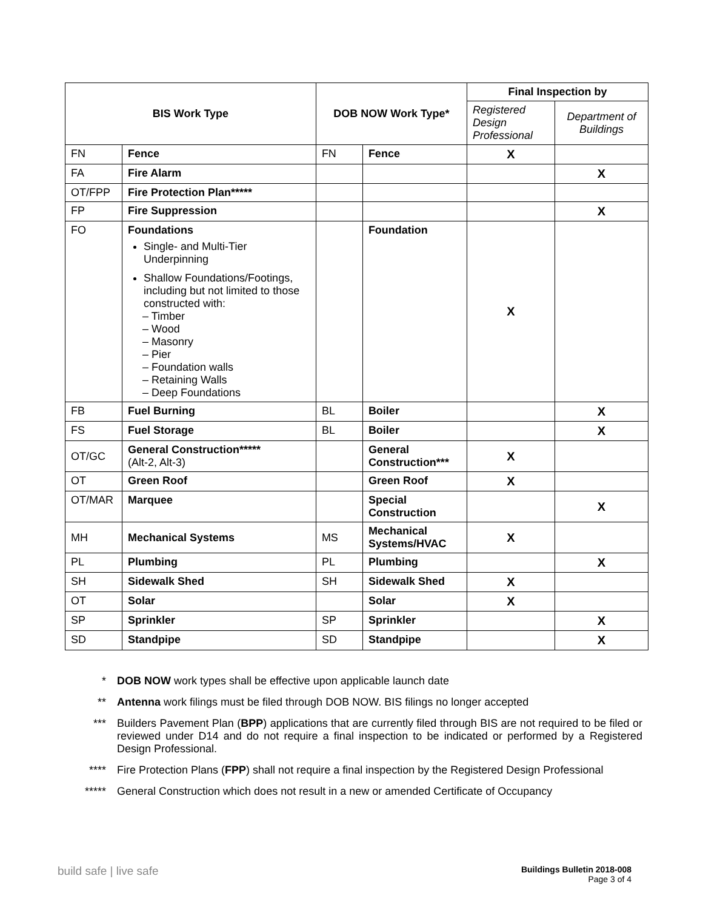| BIS Work Type | | DOB NOW Work Type* | | Final Inspection by | |
| --- | --- | --- | --- | --- | --- |
| | | | | Registered Design Professional | Department of Buildings |
| FN | Fence | FN | Fence | X | |
| FA | Fire Alarm | | | | X |
| OT/FPP | Fire Protection Plan***** | | | | |
| FP | Fire Suppression | | | | X |
| FO | Foundations Single- and Multi-Tier Underpinning Shallow Foundations/Footings, including but not limited to those constructed with: – Timber – Wood – Masonry – Pier – Foundation walls – Retaining Walls – Deep Foundations | | Foundation | X | |
| FB | Fuel Burning | BL | Boiler | | X |
| FS | Fuel Storage | BL | Boiler | | X |
| OT/GC | General Construction***** (Alt-2, Alt-3) | | General Construction*** | X | |
| OT | Green Roof | | Green Roof | X | |
| OT/MAR | Marquee | | Special Construction | | X |
| MH | Mechanical Systems | MS | Mechanical Systems/HVAC | X | |
| PL | Plumbing | PL | Plumbing | | X |
| SH | Sidewalk Shed | SH | Sidewalk Shed | X | |
| OT | Solar | | Solar | X | |
| SP | Sprinkler | SP | Sprinkler | | X |
| SD | Standpipe | SD | Standpipe | | X |
* DOB NOW work types shall be effective upon applicable launch date
** Antenna work filings must be filed through DOB NOW. BIS filings no longer accepted
*** Builders Pavement Plan (BPP) applications that are currently filed through BIS are not required to be filed or reviewed under D14 and do not require a final inspection to be indicated or performed by a Registered Design Professional.
**** Fire Protection Plans (FPP) shall not require a final inspection by the Registered Design Professional
***** General Construction which does not result in a new or amended Certificate of Occupancy
build safe | live safe
Buildings Bulletin 2018-008
Page 3 of 4